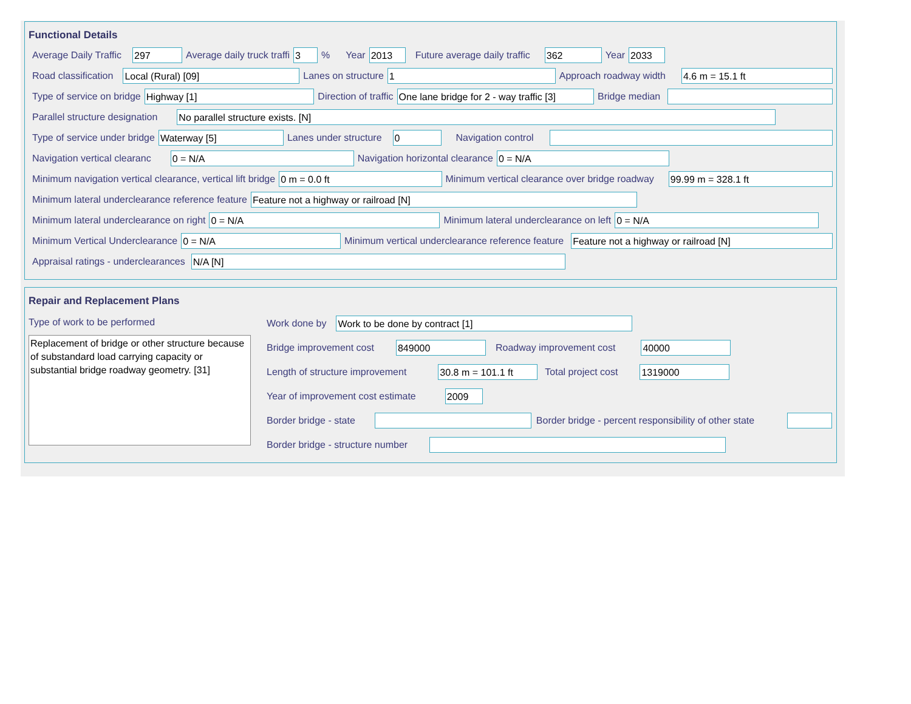Functional Details
Average Daily Traffic 297 Average daily truck traffi 3% Year 2013 Future average daily traffic 362 Year 2033
Road classification Local (Rural) [09] Lanes on structure 1 Approach roadway width 4.6 m = 15.1 ft
Type of service on bridge Highway [1] Direction of traffic One lane bridge for 2 - way traffic [3] Bridge median
Parallel structure designation No parallel structure exists. [N]
Type of service under bridge Waterway [5] Lanes under structure 0 Navigation control
Navigation vertical clearanc 0 = N/A Navigation horizontal clearance 0 = N/A
Minimum navigation vertical clearance, vertical lift bridge 0 m = 0.0 ft Minimum vertical clearance over bridge roadway 99.99 m = 328.1 ft
Minimum lateral underclearance reference feature Feature not a highway or railroad [N]
Minimum lateral underclearance on right 0 = N/A Minimum lateral underclearance on left 0 = N/A
Minimum Vertical Underclearance 0 = N/A Minimum vertical underclearance reference feature Feature not a highway or railroad [N]
Appraisal ratings - underclearances N/A [N]
Repair and Replacement Plans
Type of work to be performed
Replacement of bridge or other structure because of substandard load carrying capacity or substantial bridge roadway geometry. [31]
Work done by Work to be done by contract [1]
Bridge improvement cost 849000 Roadway improvement cost 40000
Length of structure improvement 30.8 m = 101.1 ft Total project cost 1319000
Year of improvement cost estimate 2009
Border bridge - state Border bridge - percent responsibility of other state
Border bridge - structure number